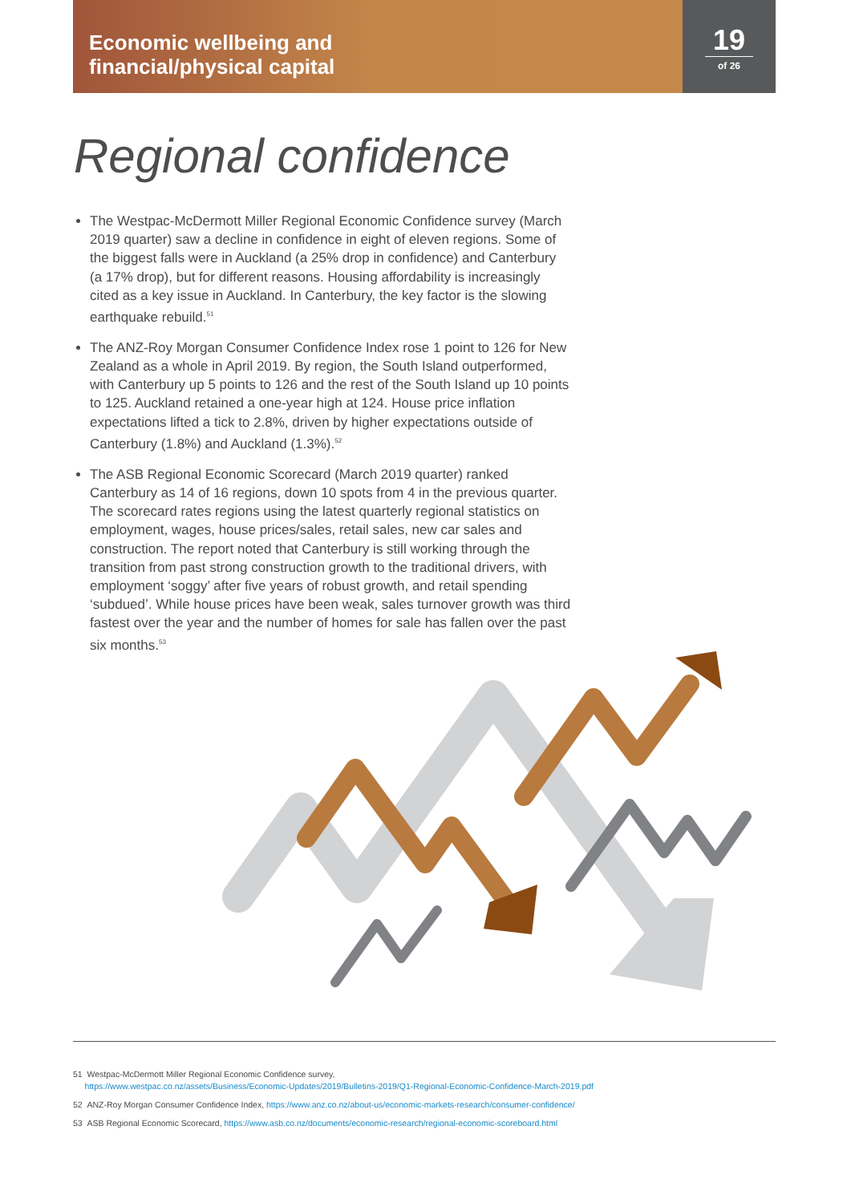Economic wellbeing and
financial/physical capital
19
of 26
Regional confidence
The Westpac-McDermott Miller Regional Economic Confidence survey (March 2019 quarter) saw a decline in confidence in eight of eleven regions. Some of the biggest falls were in Auckland (a 25% drop in confidence) and Canterbury (a 17% drop), but for different reasons. Housing affordability is increasingly cited as a key issue in Auckland. In Canterbury, the key factor is the slowing earthquake rebuild.<sup>51</sup>
The ANZ-Roy Morgan Consumer Confidence Index rose 1 point to 126 for New Zealand as a whole in April 2019. By region, the South Island outperformed, with Canterbury up 5 points to 126 and the rest of the South Island up 10 points to 125. Auckland retained a one-year high at 124. House price inflation expectations lifted a tick to 2.8%, driven by higher expectations outside of Canterbury (1.8%) and Auckland (1.3%).<sup>52</sup>
The ASB Regional Economic Scorecard (March 2019 quarter) ranked Canterbury as 14 of 16 regions, down 10 spots from 4 in the previous quarter. The scorecard rates regions using the latest quarterly regional statistics on employment, wages, house prices/sales, retail sales, new car sales and construction. The report noted that Canterbury is still working through the transition from past strong construction growth to the traditional drivers, with employment ‘soggy’ after five years of robust growth, and retail spending ‘subdued’. While house prices have been weak, sales turnover growth was third fastest over the year and the number of homes for sale has fallen over the past six months.<sup>53</sup>
51 Westpac-McDermott Miller Regional Economic Confidence survey,
https://www.westpac.co.nz/assets/Business/Economic-Updates/2019/Bulletins-2019/Q1-Regional-Economic-Confidence-March-2019.pdf
52 ANZ-Roy Morgan Consumer Confidence Index, https://www.anz.co.nz/about-us/economic-markets-research/consumer-confidence/
53 ASB Regional Economic Scorecard, https://www.asb.co.nz/documents/economic-research/regional-economic-scoreboard.html